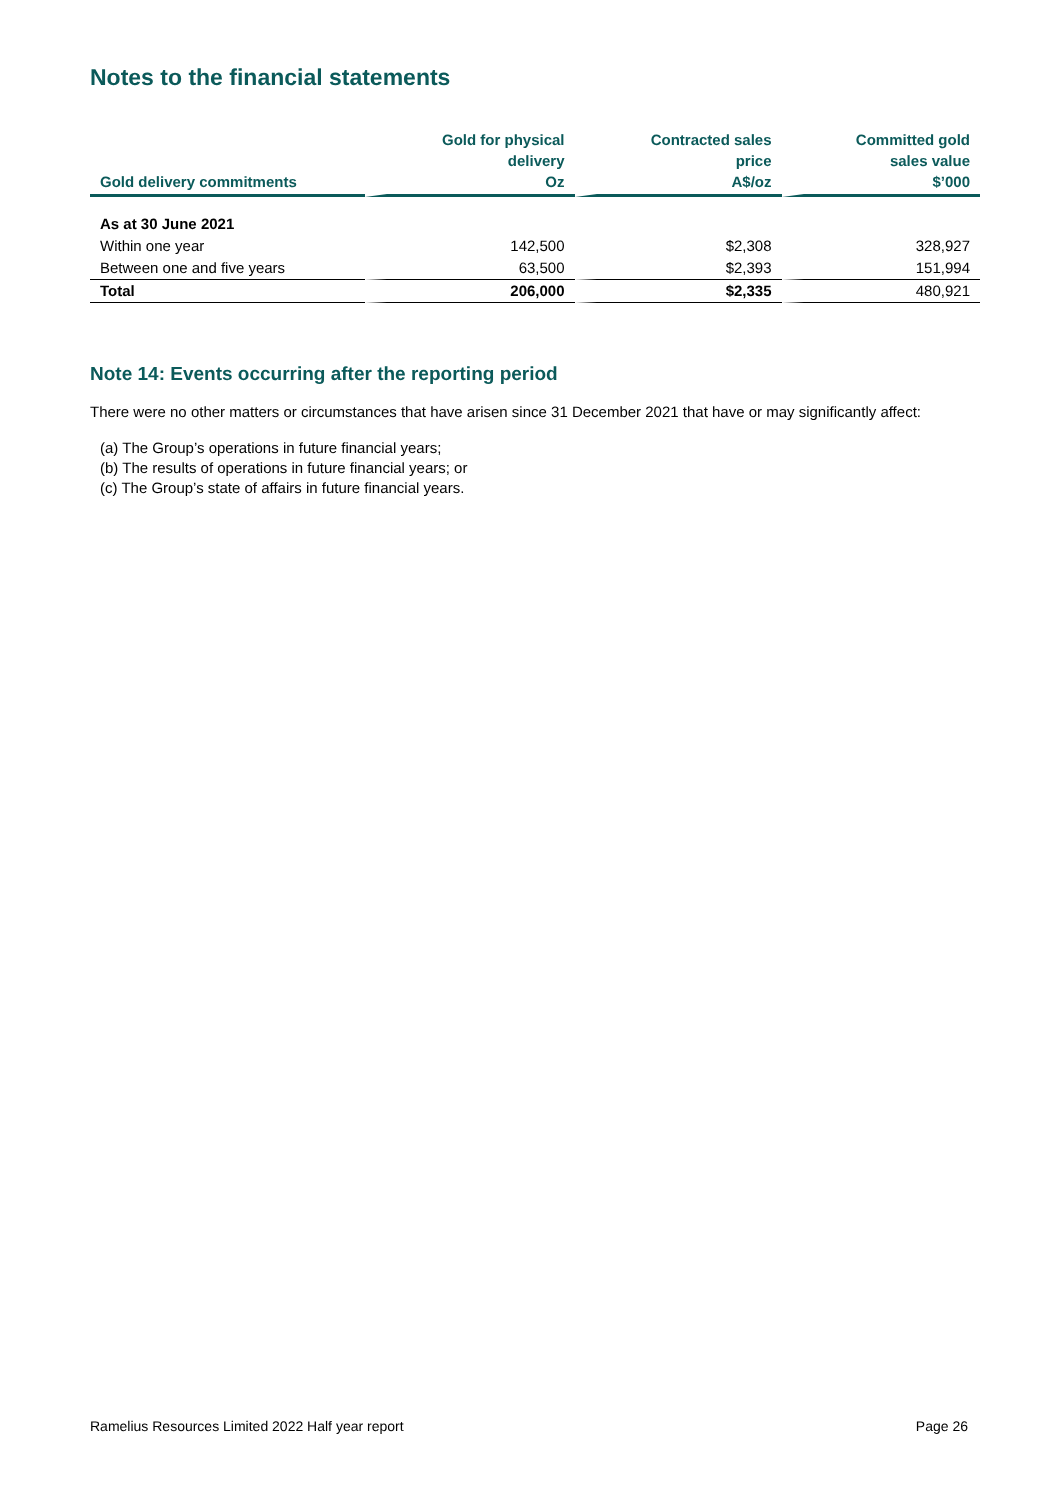Notes to the financial statements
| Gold delivery commitments | Gold for physical delivery Oz | Contracted sales price A$/oz | Committed gold sales value $’000 |
| --- | --- | --- | --- |
| As at 30 June 2021 | | | |
| Within one year | 142,500 | $2,308 | 328,927 |
| Between one and five years | 63,500 | $2,393 | 151,994 |
| Total | 206,000 | $2,335 | 480,921 |
Note 14: Events occurring after the reporting period
There were no other matters or circumstances that have arisen since 31 December 2021 that have or may significantly affect:
(a) The Group’s operations in future financial years;
(b) The results of operations in future financial years; or
(c) The Group’s state of affairs in future financial years.
Ramelius Resources Limited 2022 Half year report Page 26